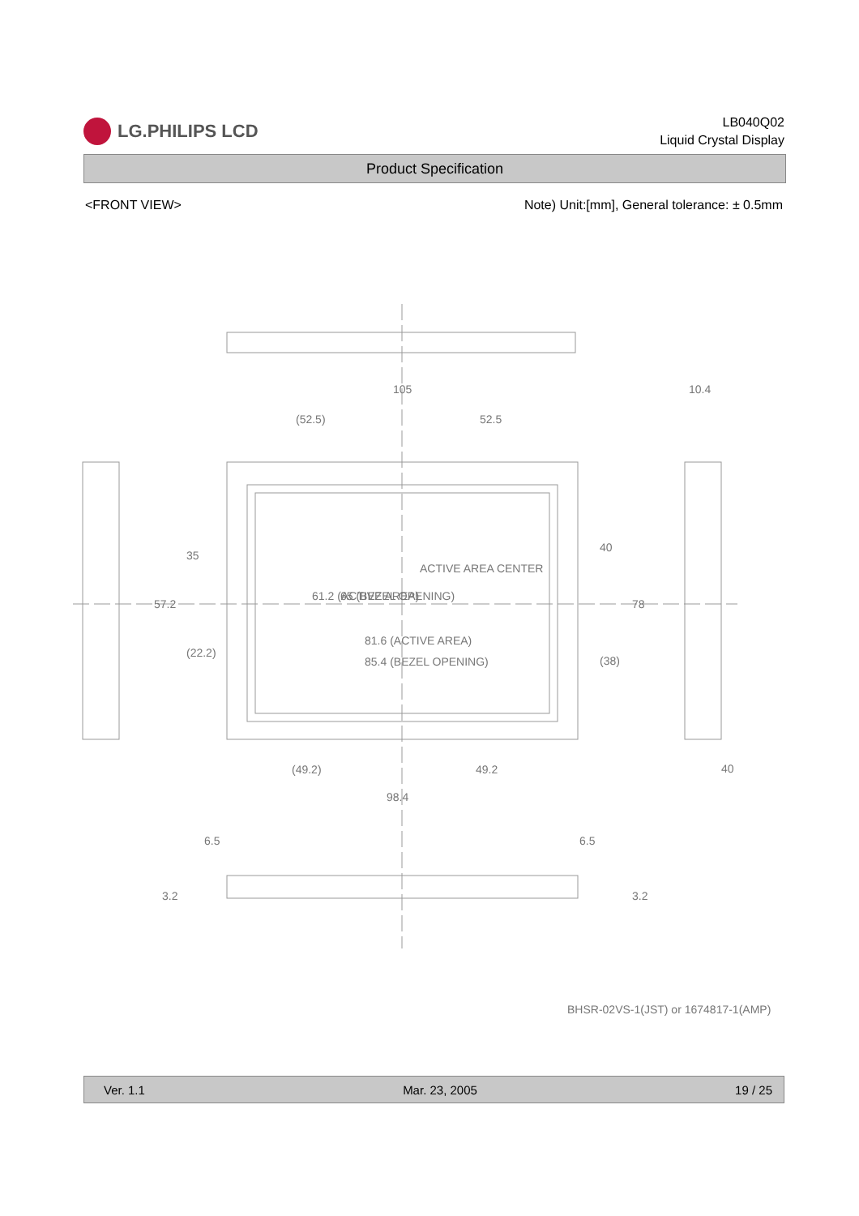LG.PHILIPS LCD
LB040Q02
Liquid Crystal Display
Product Specification
<FRONT VIEW> Note) Unit:[mm], General tolerance: ± 0.5mm
105
(52.5)
52.5
10.4
ACTIVE AREA CENTER
81.6 (ACTIVE AREA)
85.4 (BEZEL OPENING)
(49.2)
49.2
98.4
40
6.5
6.5
61.2 (ACTIVE AREA)
65 (BEZEL OPENING)
35
57.2
(22.2)
40
78
(38)
3.2
3.2
BHSR-02VS-1(JST) or 1674817-1(AMP)
Ver. 1.1 Mar. 23, 2005 19 / 25